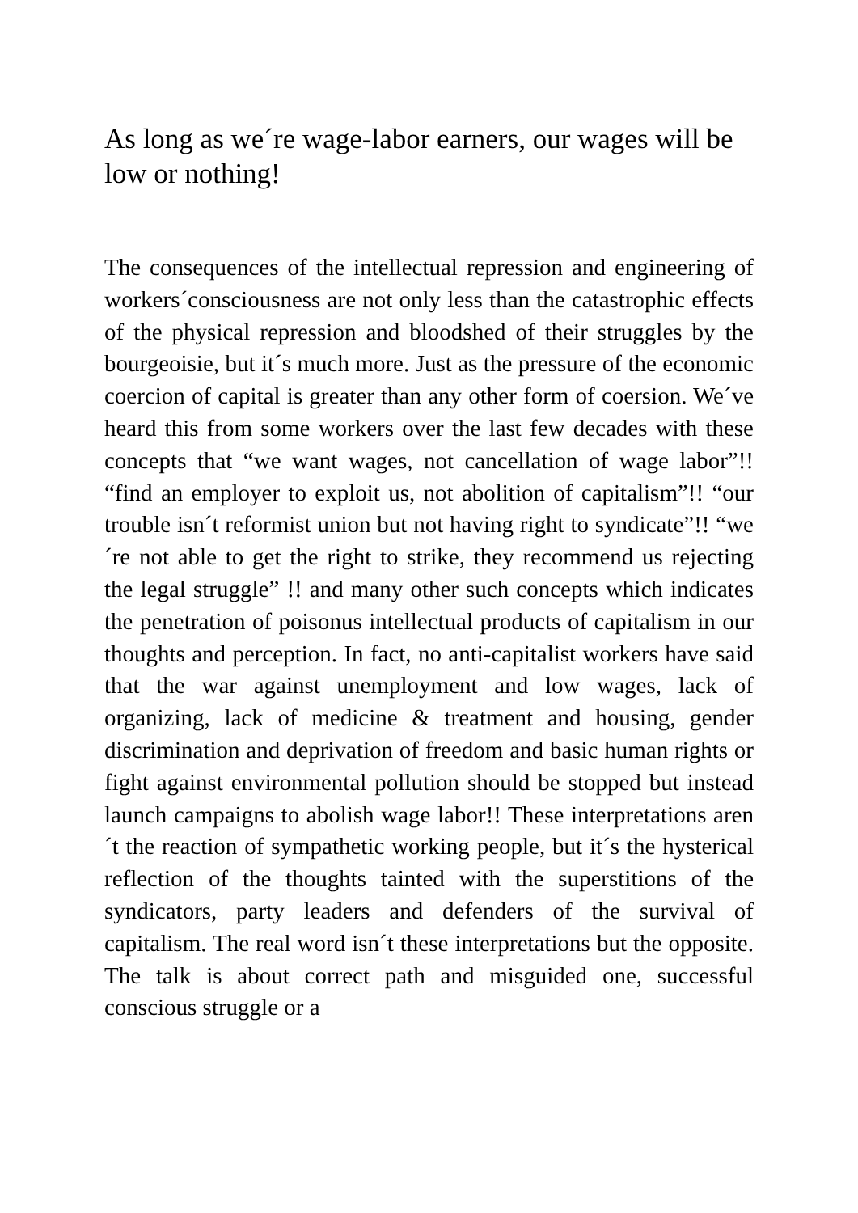As long as we´re wage-labor earners, our wages will be low or nothing!
The consequences of the intellectual repression and engineering of workers´consciousness are not only less than the catastrophic effects of the physical repression and bloodshed of their struggles by the bourgeoisie, but it´s much more. Just as the pressure of the economic coercion of capital is greater than any other form of coersion. We´ve heard this from some workers over the last few decades with these concepts that “we want wages, not cancellation of wage labor”!! “find an employer to exploit us, not abolition of capitalism”!! “our trouble isn´t reformist union but not having right to syndicate”!! “we´re not able to get the right to strike, they recommend us rejecting the legal struggle” !! and many other such concepts which indicates the penetration of poisonus intellectual products of capitalism in our thoughts and perception. In fact, no anti-capitalist workers have said that the war against unemployment and low wages, lack of organizing, lack of medicine & treatment and housing, gender discrimination and deprivation of freedom and basic human rights or fight against environmental pollution should be stopped but instead launch campaigns to abolish wage labor!! These interpretations aren´t the reaction of sympathetic working people, but it´s the hysterical reflection of the thoughts tainted with the superstitions of the syndicators, party leaders and defenders of the survival of capitalism. The real word isn´t these interpretations but the opposite. The talk is about correct path and misguided one, successful conscious struggle or a